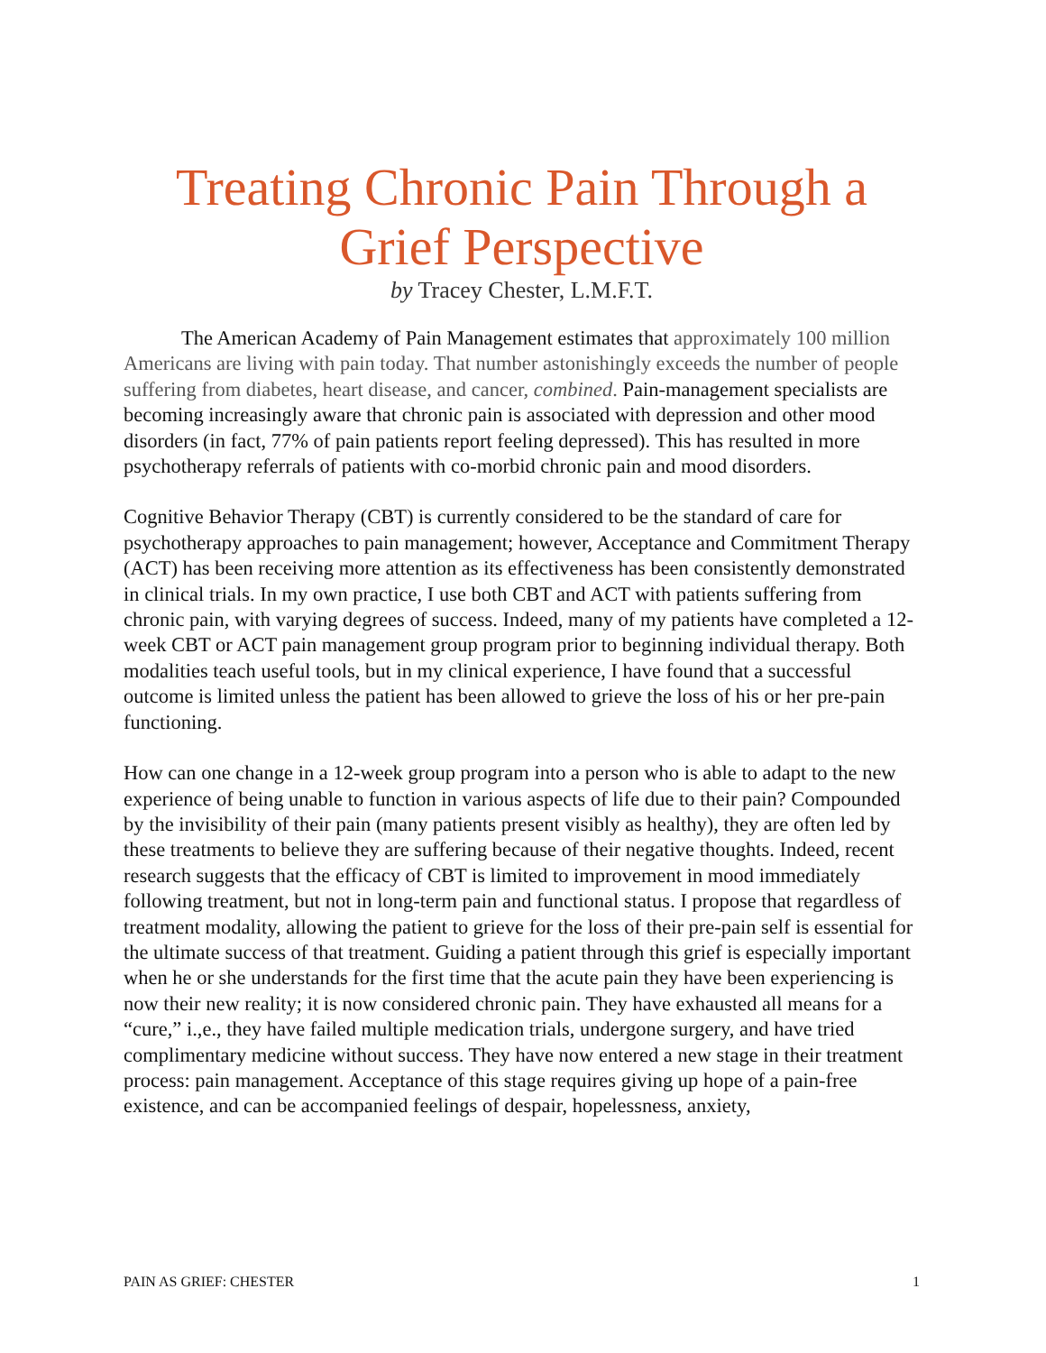Treating Chronic Pain Through a Grief Perspective
by Tracey Chester, L.M.F.T.
The American Academy of Pain Management estimates that approximately 100 million Americans are living with pain today. That number astonishingly exceeds the number of people suffering from diabetes, heart disease, and cancer, combined. Pain-management specialists are becoming increasingly aware that chronic pain is associated with depression and other mood disorders (in fact, 77% of pain patients report feeling depressed). This has resulted in more psychotherapy referrals of patients with co-morbid chronic pain and mood disorders.
Cognitive Behavior Therapy (CBT) is currently considered to be the standard of care for psychotherapy approaches to pain management; however, Acceptance and Commitment Therapy (ACT) has been receiving more attention as its effectiveness has been consistently demonstrated in clinical trials. In my own practice, I use both CBT and ACT with patients suffering from chronic pain, with varying degrees of success. Indeed, many of my patients have completed a 12-week CBT or ACT pain management group program prior to beginning individual therapy. Both modalities teach useful tools, but in my clinical experience, I have found that a successful outcome is limited unless the patient has been allowed to grieve the loss of his or her pre-pain functioning.
How can one change in a 12-week group program into a person who is able to adapt to the new experience of being unable to function in various aspects of life due to their pain? Compounded by the invisibility of their pain (many patients present visibly as healthy), they are often led by these treatments to believe they are suffering because of their negative thoughts. Indeed, recent research suggests that the efficacy of CBT is limited to improvement in mood immediately following treatment, but not in long-term pain and functional status. I propose that regardless of treatment modality, allowing the patient to grieve for the loss of their pre-pain self is essential for the ultimate success of that treatment. Guiding a patient through this grief is especially important when he or she understands for the first time that the acute pain they have been experiencing is now their new reality; it is now considered chronic pain. They have exhausted all means for a “cure,” i.,e., they have failed multiple medication trials, undergone surgery, and have tried complimentary medicine without success. They have now entered a new stage in their treatment process: pain management. Acceptance of this stage requires giving up hope of a pain-free existence, and can be accompanied feelings of despair, hopelessness, anxiety,
PAIN AS GRIEF: CHESTER 1